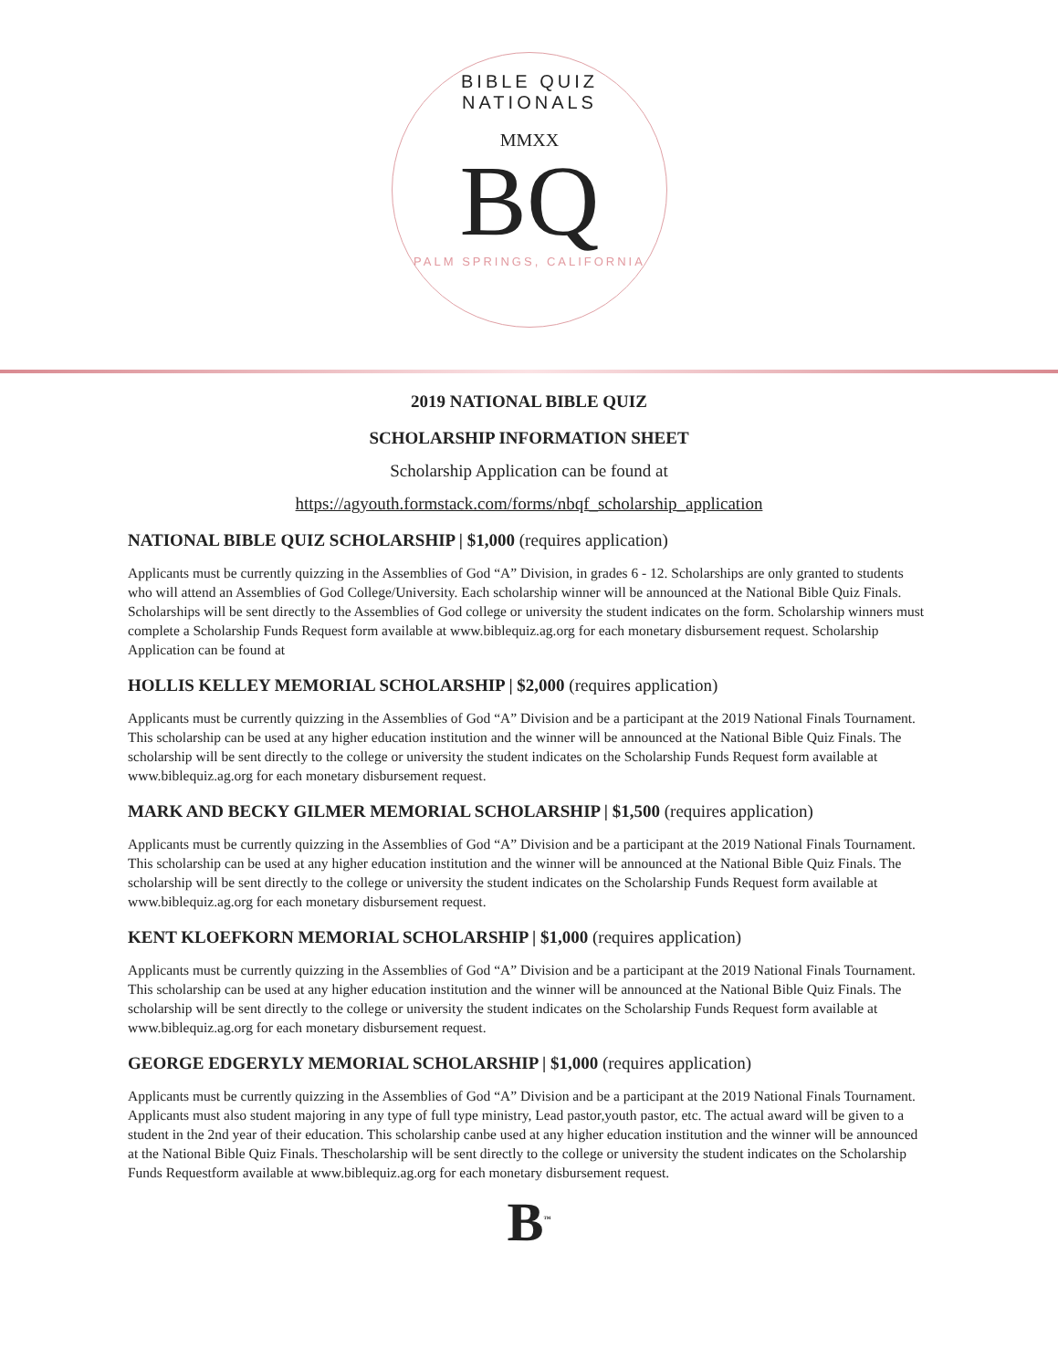BIBLE QUIZ NATIONALS
MMXX
BQ
PALM SPRINGS, CALIFORNIA
2019 NATIONAL BIBLE QUIZ
SCHOLARSHIP INFORMATION SHEET
Scholarship Application can be found at
https://agyouth.formstack.com/forms/nbqf_scholarship_application
NATIONAL BIBLE QUIZ SCHOLARSHIP | $1,000 (requires application)
Applicants must be currently quizzing in the Assemblies of God “A” Division, in grades 6 - 12. Scholarships are only granted to students who will attend an Assemblies of God College/University. Each scholarship winner will be announced at the National Bible Quiz Finals. Scholarships will be sent directly to the Assemblies of God college or university the student indicates on the form. Scholarship winners must complete a Scholarship Funds Request form available at www.biblequiz.ag.org for each monetary disbursement request. Scholarship Application can be found at
HOLLIS KELLEY MEMORIAL SCHOLARSHIP | $2,000 (requires application)
Applicants must be currently quizzing in the Assemblies of God “A” Division and be a participant at the 2019 National Finals Tournament. This scholarship can be used at any higher education institution and the winner will be announced at the National Bible Quiz Finals. The scholarship will be sent directly to the college or university the student indicates on the Scholarship Funds Request form available at www.biblequiz.ag.org for each monetary disbursement request.
MARK AND BECKY GILMER MEMORIAL SCHOLARSHIP | $1,500 (requires application)
Applicants must be currently quizzing in the Assemblies of God “A” Division and be a participant at the 2019 National Finals Tournament. This scholarship can be used at any higher education institution and the winner will be announced at the National Bible Quiz Finals. The scholarship will be sent directly to the college or university the student indicates on the Scholarship Funds Request form available at www.biblequiz.ag.org for each monetary disbursement request.
KENT KLOEFKORN MEMORIAL SCHOLARSHIP | $1,000 (requires application)
Applicants must be currently quizzing in the Assemblies of God “A” Division and be a participant at the 2019 National Finals Tournament. This scholarship can be used at any higher education institution and the winner will be announced at the National Bible Quiz Finals. The scholarship will be sent directly to the college or university the student indicates on the Scholarship Funds Request form available at www.biblequiz.ag.org for each monetary disbursement request.
GEORGE EDGERYLY MEMORIAL SCHOLARSHIP | $1,000 (requires application)
Applicants must be currently quizzing in the Assemblies of God “A” Division and be a participant at the 2019 National Finals Tournament. Applicants must also student majoring in any type of full type ministry, Lead pastor,youth pastor, etc. The actual award will be given to a student in the 2nd year of their education. This scholarship canbe used at any higher education institution and the winner will be announced at the National Bible Quiz Finals. Thescholarship will be sent directly to the college or university the student indicates on the Scholarship Funds Requestform available at www.biblequiz.ag.org for each monetary disbursement request.
B<sup>™</sup>